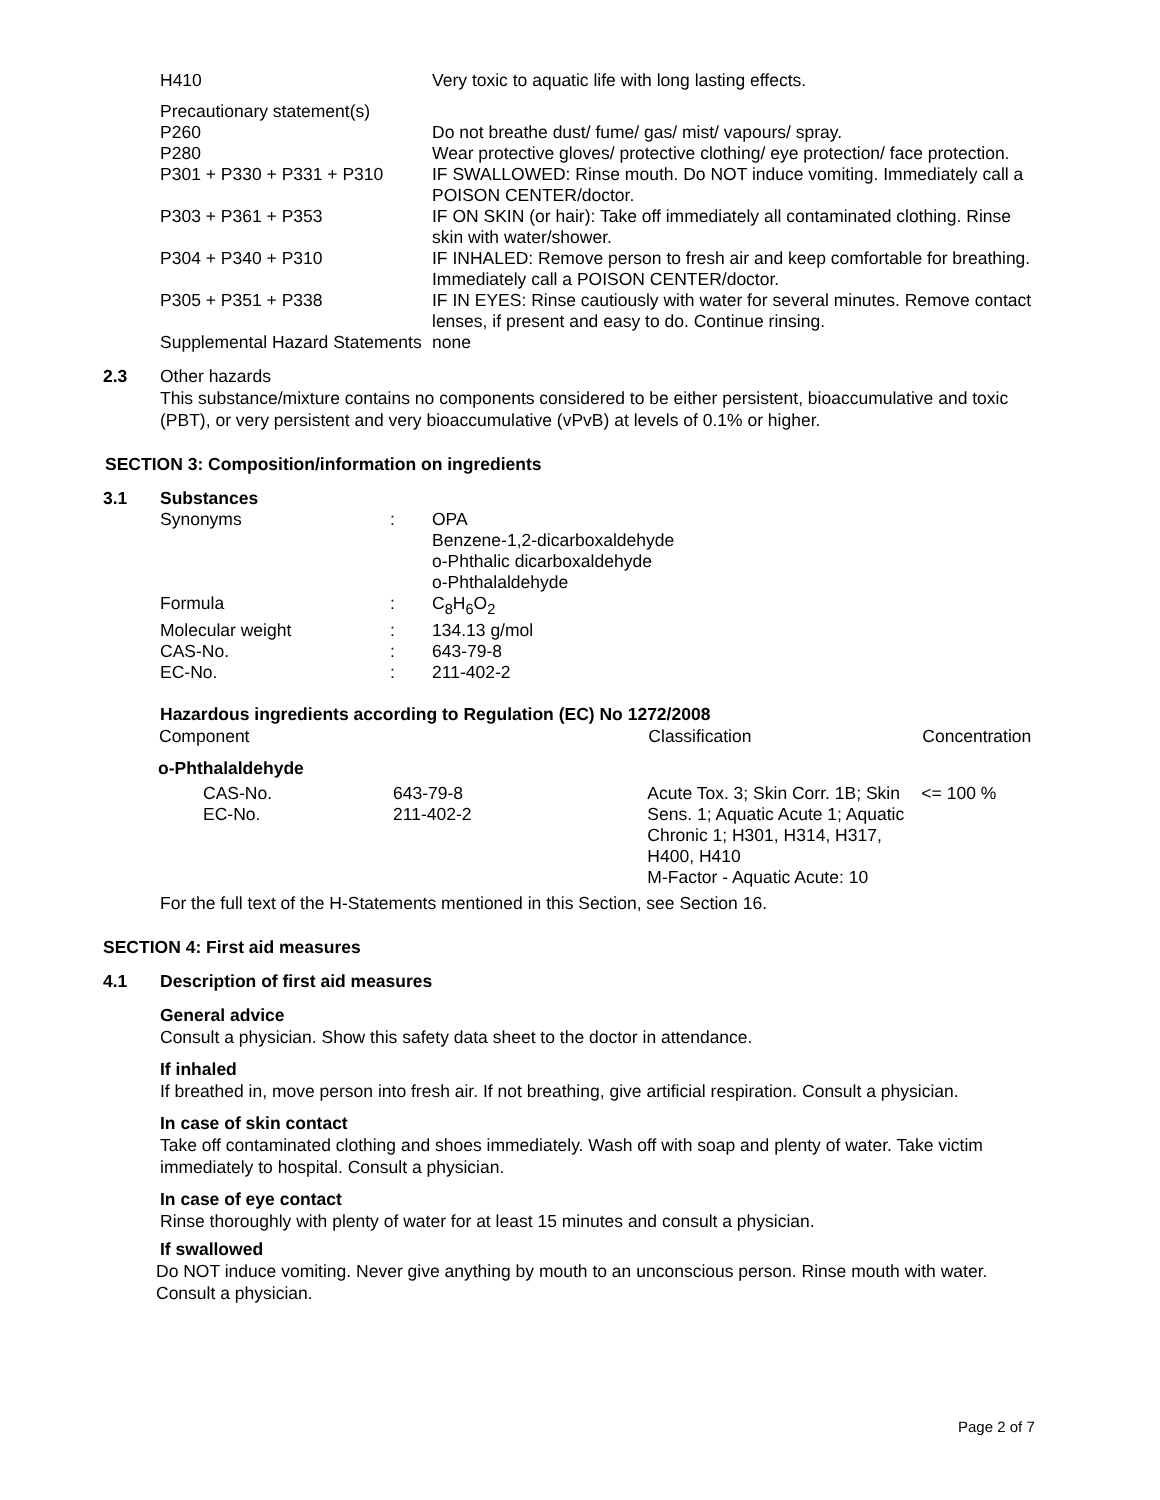| H410 | Very toxic to aquatic life with long lasting effects. |
| Precautionary statement(s) | |
| P260 | Do not breathe dust/ fume/ gas/ mist/ vapours/ spray. |
| P280 | Wear protective gloves/ protective clothing/ eye protection/ face protection. |
| P301 + P330 + P331 + P310 | IF SWALLOWED: Rinse mouth. Do NOT induce vomiting. Immediately call a POISON CENTER/doctor. |
| P303 + P361 + P353 | IF ON SKIN (or hair): Take off immediately all contaminated clothing. Rinse skin with water/shower. |
| P304 + P340 + P310 | IF INHALED: Remove person to fresh air and keep comfortable for breathing. Immediately call a POISON CENTER/doctor. |
| P305 + P351 + P338 | IF IN EYES: Rinse cautiously with water for several minutes. Remove contact lenses, if present and easy to do. Continue rinsing. |
| Supplemental Hazard Statements | none |
2.3 Other hazards
This substance/mixture contains no components considered to be either persistent, bioaccumulative and toxic (PBT), or very persistent and very bioaccumulative (vPvB) at levels of 0.1% or higher.
SECTION 3: Composition/information on ingredients
3.1 Substances
| Synonyms | : | OPA Benzene-1,2-dicarboxaldehyde o-Phthalic dicarboxaldehyde o-Phthalaldehyde |
| Formula | : | C<sub>8</sub>H<sub>6</sub>O<sub>2</sub> |
| Molecular weight | : | 134.13 g/mol |
| CAS-No. | : | 643-79-8 |
| EC-No. | : | 211-402-2 |
Hazardous ingredients according to Regulation (EC) No 1272/2008
| Component | | Classification | Concentration |
| --- | --- | --- | --- |
| o-Phthalaldehyde | | | |
| CAS-No. EC-No. | 643-79-8 211-402-2 | Acute Tox. 3; Skin Corr. 1B; Skin Sens. 1; Aquatic Acute 1; Aquatic Chronic 1; H301, H314, H317, H400, H410 M-Factor - Aquatic Acute: 10 | <= 100 % |
For the full text of the H-Statements mentioned in this Section, see Section 16.
SECTION 4: First aid measures
4.1 Description of first aid measures
General advice
Consult a physician. Show this safety data sheet to the doctor in attendance.
If inhaled
If breathed in, move person into fresh air. If not breathing, give artificial respiration. Consult a physician.
In case of skin contact
Take off contaminated clothing and shoes immediately. Wash off with soap and plenty of water. Take victim immediately to hospital. Consult a physician.
In case of eye contact
Rinse thoroughly with plenty of water for at least 15 minutes and consult a physician.
If swallowed
Do NOT induce vomiting. Never give anything by mouth to an unconscious person. Rinse mouth with water. Consult a physician.
Page 2 of 7